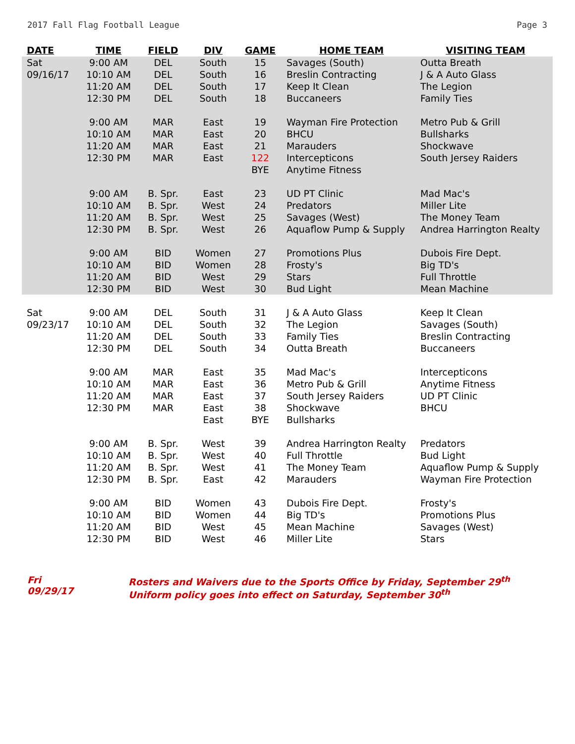2017 Fall Flag Football League Page 3
| DATE | TIME | FIELD | DIV | GAME | HOME TEAM | VISITING TEAM |
| --- | --- | --- | --- | --- | --- | --- |
| Sat | 9:00 AM | DEL | South | 15 | Savages (South) | Outta Breath |
| 09/16/17 | 10:10 AM | DEL | South | 16 | Breslin Contracting | J & A Auto Glass |
| | 11:20 AM | DEL | South | 17 | Keep It Clean | The Legion |
| | 12:30 PM | DEL | South | 18 | Buccaneers | Family Ties |
| | 9:00 AM | MAR | East | 19 | Wayman Fire Protection | Metro Pub & Grill |
| | 10:10 AM | MAR | East | 20 | BHCU | Bullsharks |
| | 11:20 AM | MAR | East | 21 | Marauders | Shockwave |
| | 12:30 PM | MAR | East | 122 | Intercepticons | South Jersey Raiders |
| | | | | BYE | Anytime Fitness | |
| | 9:00 AM | B. Spr. | East | 23 | UD PT Clinic | Mad Mac's |
| | 10:10 AM | B. Spr. | West | 24 | Predators | Miller Lite |
| | 11:20 AM | B. Spr. | West | 25 | Savages (West) | The Money Team |
| | 12:30 PM | B. Spr. | West | 26 | Aquaflow Pump & Supply | Andrea Harrington Realty |
| | 9:00 AM | BID | Women | 27 | Promotions Plus | Dubois Fire Dept. |
| | 10:10 AM | BID | Women | 28 | Frosty's | Big TD's |
| | 11:20 AM | BID | West | 29 | Stars | Full Throttle |
| | 12:30 PM | BID | West | 30 | Bud Light | Mean Machine |
| Sat | 9:00 AM | DEL | South | 31 | J & A Auto Glass | Keep It Clean |
| 09/23/17 | 10:10 AM | DEL | South | 32 | The Legion | Savages (South) |
| | 11:20 AM | DEL | South | 33 | Family Ties | Breslin Contracting |
| | 12:30 PM | DEL | South | 34 | Outta Breath | Buccaneers |
| | 9:00 AM | MAR | East | 35 | Mad Mac's | Intercepticons |
| | 10:10 AM | MAR | East | 36 | Metro Pub & Grill | Anytime Fitness |
| | 11:20 AM | MAR | East | 37 | South Jersey Raiders | UD PT Clinic |
| | 12:30 PM | MAR | East | 38 | Shockwave | BHCU |
| | | | East | BYE | Bullsharks | |
| | 9:00 AM | B. Spr. | West | 39 | Andrea Harrington Realty | Predators |
| | 10:10 AM | B. Spr. | West | 40 | Full Throttle | Bud Light |
| | 11:20 AM | B. Spr. | West | 41 | The Money Team | Aquaflow Pump & Supply |
| | 12:30 PM | B. Spr. | East | 42 | Marauders | Wayman Fire Protection |
| | 9:00 AM | BID | Women | 43 | Dubois Fire Dept. | Frosty's |
| | 10:10 AM | BID | Women | 44 | Big TD's | Promotions Plus |
| | 11:20 AM | BID | West | 45 | Mean Machine | Savages (West) |
| | 12:30 PM | BID | West | 46 | Miller Lite | Stars |
Fri
09/29/17
Rosters and Waivers due to the Sports Office by Friday, September 29<sup>th</sup>
Uniform policy goes into effect on Saturday, September 30<sup>th</sup>